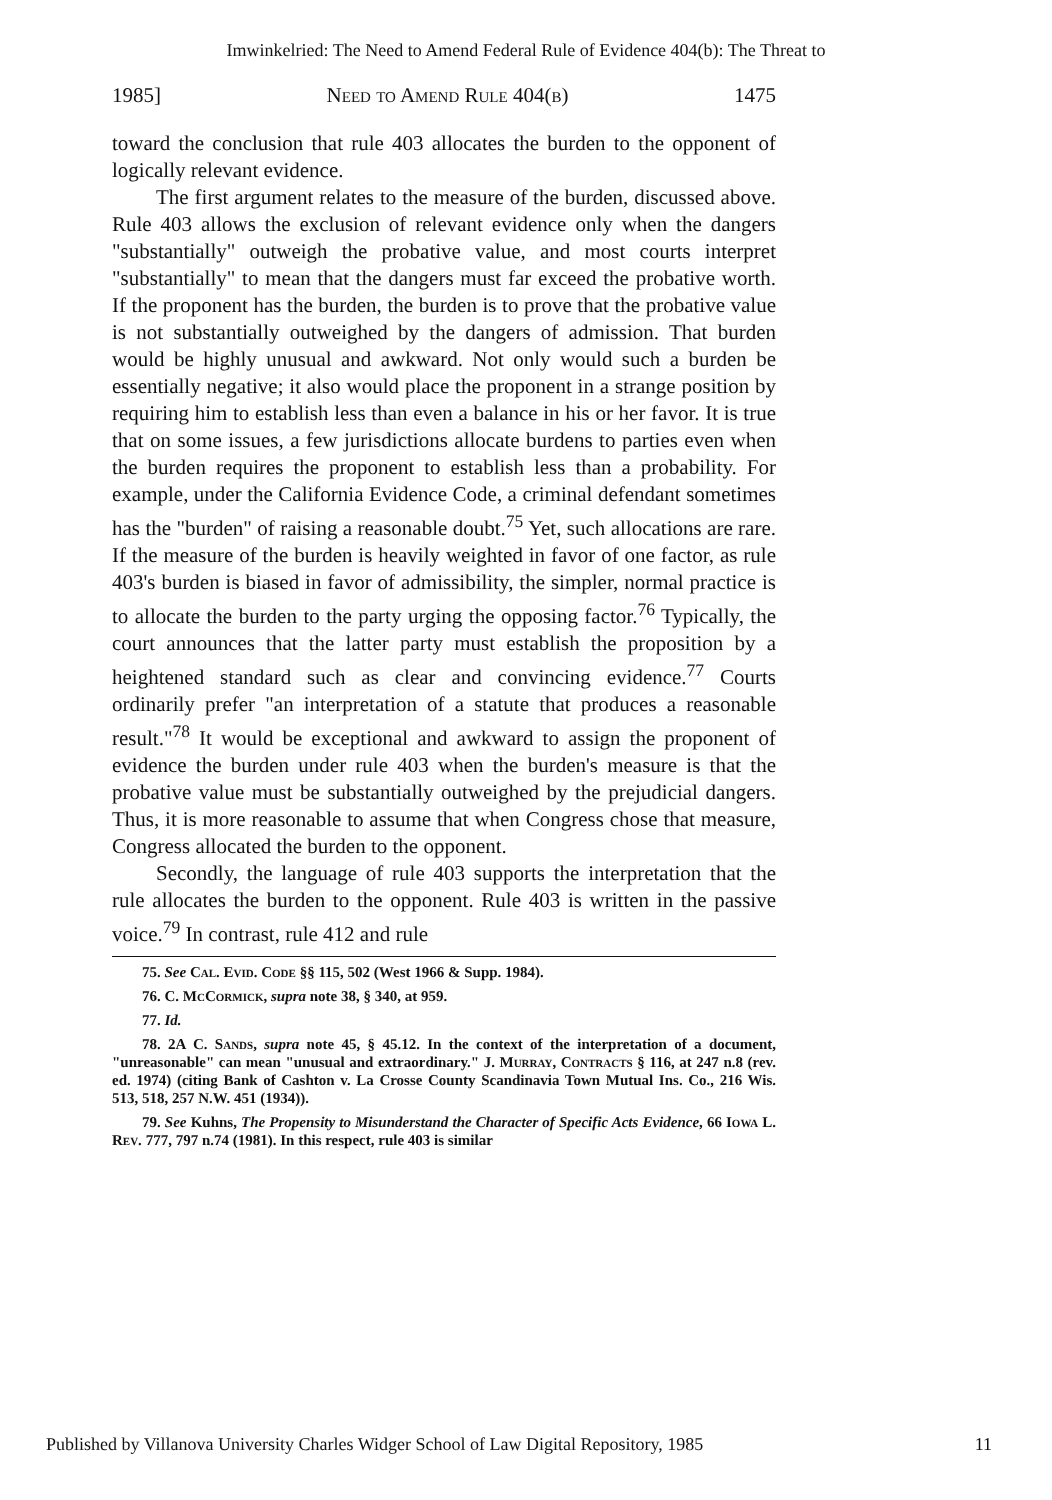Imwinkelried: The Need to Amend Federal Rule of Evidence 404(b): The Threat to
1985] Need to Amend Rule 404(b) 1475
toward the conclusion that rule 403 allocates the burden to the opponent of logically relevant evidence.
The first argument relates to the measure of the burden, discussed above. Rule 403 allows the exclusion of relevant evidence only when the dangers "substantially" outweigh the probative value, and most courts interpret "substantially" to mean that the dangers must far exceed the probative worth. If the proponent has the burden, the burden is to prove that the probative value is not substantially outweighed by the dangers of admission. That burden would be highly unusual and awkward. Not only would such a burden be essentially negative; it also would place the proponent in a strange position by requiring him to establish less than even a balance in his or her favor. It is true that on some issues, a few jurisdictions allocate burdens to parties even when the burden requires the proponent to establish less than a probability. For example, under the California Evidence Code, a criminal defendant sometimes has the "burden" of raising a reasonable doubt.<sup>75</sup> Yet, such allocations are rare. If the measure of the burden is heavily weighted in favor of one factor, as rule 403's burden is biased in favor of admissibility, the simpler, normal practice is to allocate the burden to the party urging the opposing factor.<sup>76</sup> Typically, the court announces that the latter party must establish the proposition by a heightened standard such as clear and convincing evidence.<sup>77</sup> Courts ordinarily prefer "an interpretation of a statute that produces a reasonable result."<sup>78</sup> It would be exceptional and awkward to assign the proponent of evidence the burden under rule 403 when the burden's measure is that the probative value must be substantially outweighed by the prejudicial dangers. Thus, it is more reasonable to assume that when Congress chose that measure, Congress allocated the burden to the opponent.
Secondly, the language of rule 403 supports the interpretation that the rule allocates the burden to the opponent. Rule 403 is written in the passive voice.<sup>79</sup> In contrast, rule 412 and rule
75. See Cal. Evid. Code §§ 115, 502 (West 1966 & Supp. 1984).
76. C. McCormick, supra note 38, § 340, at 959.
77. Id.
78. 2A C. Sands, supra note 45, § 45.12. In the context of the interpretation of a document, "unreasonable" can mean "unusual and extraordinary." J. Murray, Contracts § 116, at 247 n.8 (rev. ed. 1974) (citing Bank of Cashton v. La Crosse County Scandinavia Town Mutual Ins. Co., 216 Wis. 513, 518, 257 N.W. 451 (1934)).
79. See Kuhns, The Propensity to Misunderstand the Character of Specific Acts Evidence, 66 Iowa L. Rev. 777, 797 n.74 (1981). In this respect, rule 403 is similar
Published by Villanova University Charles Widger School of Law Digital Repository, 1985 11